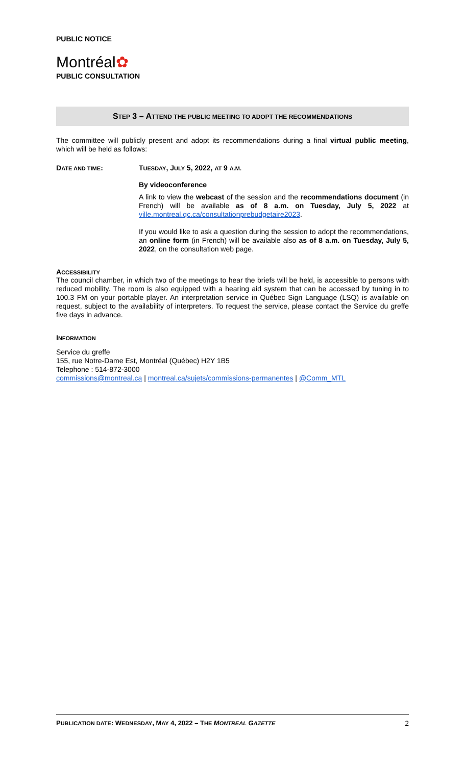PUBLIC NOTICE
Montréal✿
PUBLIC CONSULTATION
STEP 3 – ATTEND THE PUBLIC MEETING TO ADOPT THE RECOMMENDATIONS
The committee will publicly present and adopt its recommendations during a final virtual public meeting, which will be held as follows:
DATE AND TIME: TUESDAY, JULY 5, 2022, AT 9 A.M.
By videoconference
A link to view the webcast of the session and the recommendations document (in French) will be available as of 8 a.m. on Tuesday, July 5, 2022 at ville.montreal.qc.ca/consultationprebudgetaire2023.
If you would like to ask a question during the session to adopt the recommendations, an online form (in French) will be available also as of 8 a.m. on Tuesday, July 5, 2022, on the consultation web page.
ACCESSIBILITY
The council chamber, in which two of the meetings to hear the briefs will be held, is accessible to persons with reduced mobility. The room is also equipped with a hearing aid system that can be accessed by tuning in to 100.3 FM on your portable player. An interpretation service in Québec Sign Language (LSQ) is available on request, subject to the availability of interpreters. To request the service, please contact the Service du greffe five days in advance.
INFORMATION
Service du greffe
155, rue Notre-Dame Est, Montréal (Québec) H2Y 1B5
Telephone : 514-872-3000
commissions@montreal.ca | montreal.ca/sujets/commissions-permanentes | @Comm_MTL
PUBLICATION DATE: WEDNESDAY, MAY 4, 2022 – THE MONTREAL GAZETTE 2